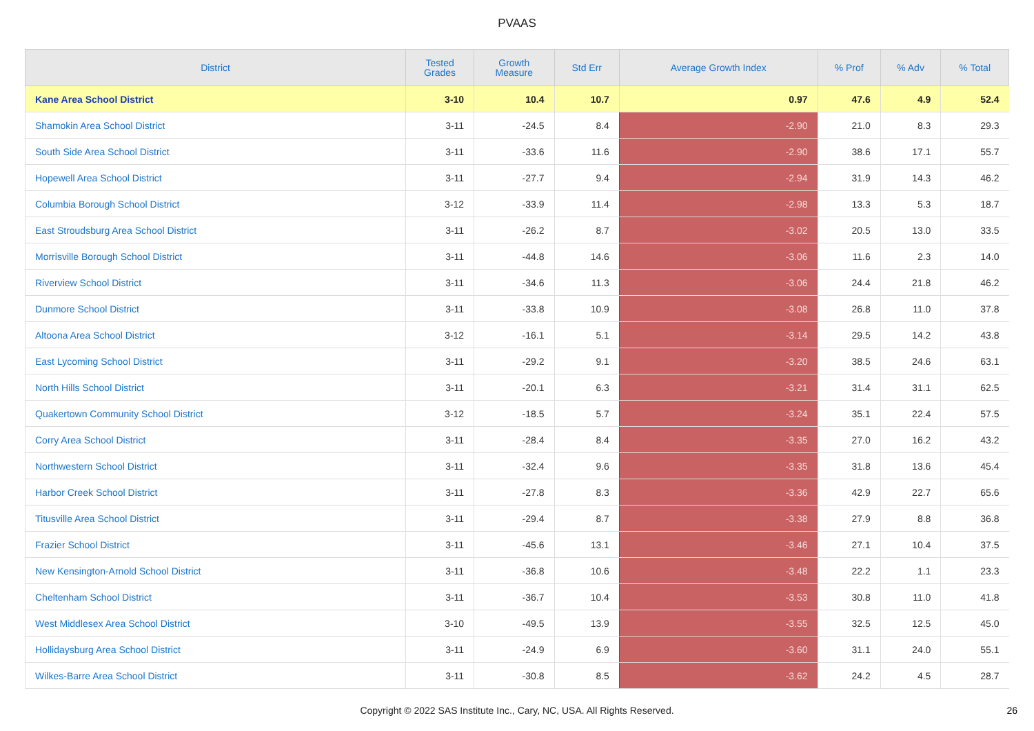PVAAS
| District | Tested Grades | Growth Measure | Std Err | Average Growth Index | % Prof | % Adv | % Total |
| --- | --- | --- | --- | --- | --- | --- | --- |
| Kane Area School District | 3-10 | 10.4 | 10.7 | 0.97 | 47.6 | 4.9 | 52.4 |
| Shamokin Area School District | 3-11 | -24.5 | 8.4 | -2.90 | 21.0 | 8.3 | 29.3 |
| South Side Area School District | 3-11 | -33.6 | 11.6 | -2.90 | 38.6 | 17.1 | 55.7 |
| Hopewell Area School District | 3-11 | -27.7 | 9.4 | -2.94 | 31.9 | 14.3 | 46.2 |
| Columbia Borough School District | 3-12 | -33.9 | 11.4 | -2.98 | 13.3 | 5.3 | 18.7 |
| East Stroudsburg Area School District | 3-11 | -26.2 | 8.7 | -3.02 | 20.5 | 13.0 | 33.5 |
| Morrisville Borough School District | 3-11 | -44.8 | 14.6 | -3.06 | 11.6 | 2.3 | 14.0 |
| Riverview School District | 3-11 | -34.6 | 11.3 | -3.06 | 24.4 | 21.8 | 46.2 |
| Dunmore School District | 3-11 | -33.8 | 10.9 | -3.08 | 26.8 | 11.0 | 37.8 |
| Altoona Area School District | 3-12 | -16.1 | 5.1 | -3.14 | 29.5 | 14.2 | 43.8 |
| East Lycoming School District | 3-11 | -29.2 | 9.1 | -3.20 | 38.5 | 24.6 | 63.1 |
| North Hills School District | 3-11 | -20.1 | 6.3 | -3.21 | 31.4 | 31.1 | 62.5 |
| Quakertown Community School District | 3-12 | -18.5 | 5.7 | -3.24 | 35.1 | 22.4 | 57.5 |
| Corry Area School District | 3-11 | -28.4 | 8.4 | -3.35 | 27.0 | 16.2 | 43.2 |
| Northwestern School District | 3-11 | -32.4 | 9.6 | -3.35 | 31.8 | 13.6 | 45.4 |
| Harbor Creek School District | 3-11 | -27.8 | 8.3 | -3.36 | 42.9 | 22.7 | 65.6 |
| Titusville Area School District | 3-11 | -29.4 | 8.7 | -3.38 | 27.9 | 8.8 | 36.8 |
| Frazier School District | 3-11 | -45.6 | 13.1 | -3.46 | 27.1 | 10.4 | 37.5 |
| New Kensington-Arnold School District | 3-11 | -36.8 | 10.6 | -3.48 | 22.2 | 1.1 | 23.3 |
| Cheltenham School District | 3-11 | -36.7 | 10.4 | -3.53 | 30.8 | 11.0 | 41.8 |
| West Middlesex Area School District | 3-10 | -49.5 | 13.9 | -3.55 | 32.5 | 12.5 | 45.0 |
| Hollidaysburg Area School District | 3-11 | -24.9 | 6.9 | -3.60 | 31.1 | 24.0 | 55.1 |
| Wilkes-Barre Area School District | 3-11 | -30.8 | 8.5 | -3.62 | 24.2 | 4.5 | 28.7 |
Copyright © 2022 SAS Institute Inc., Cary, NC, USA. All Rights Reserved. 26